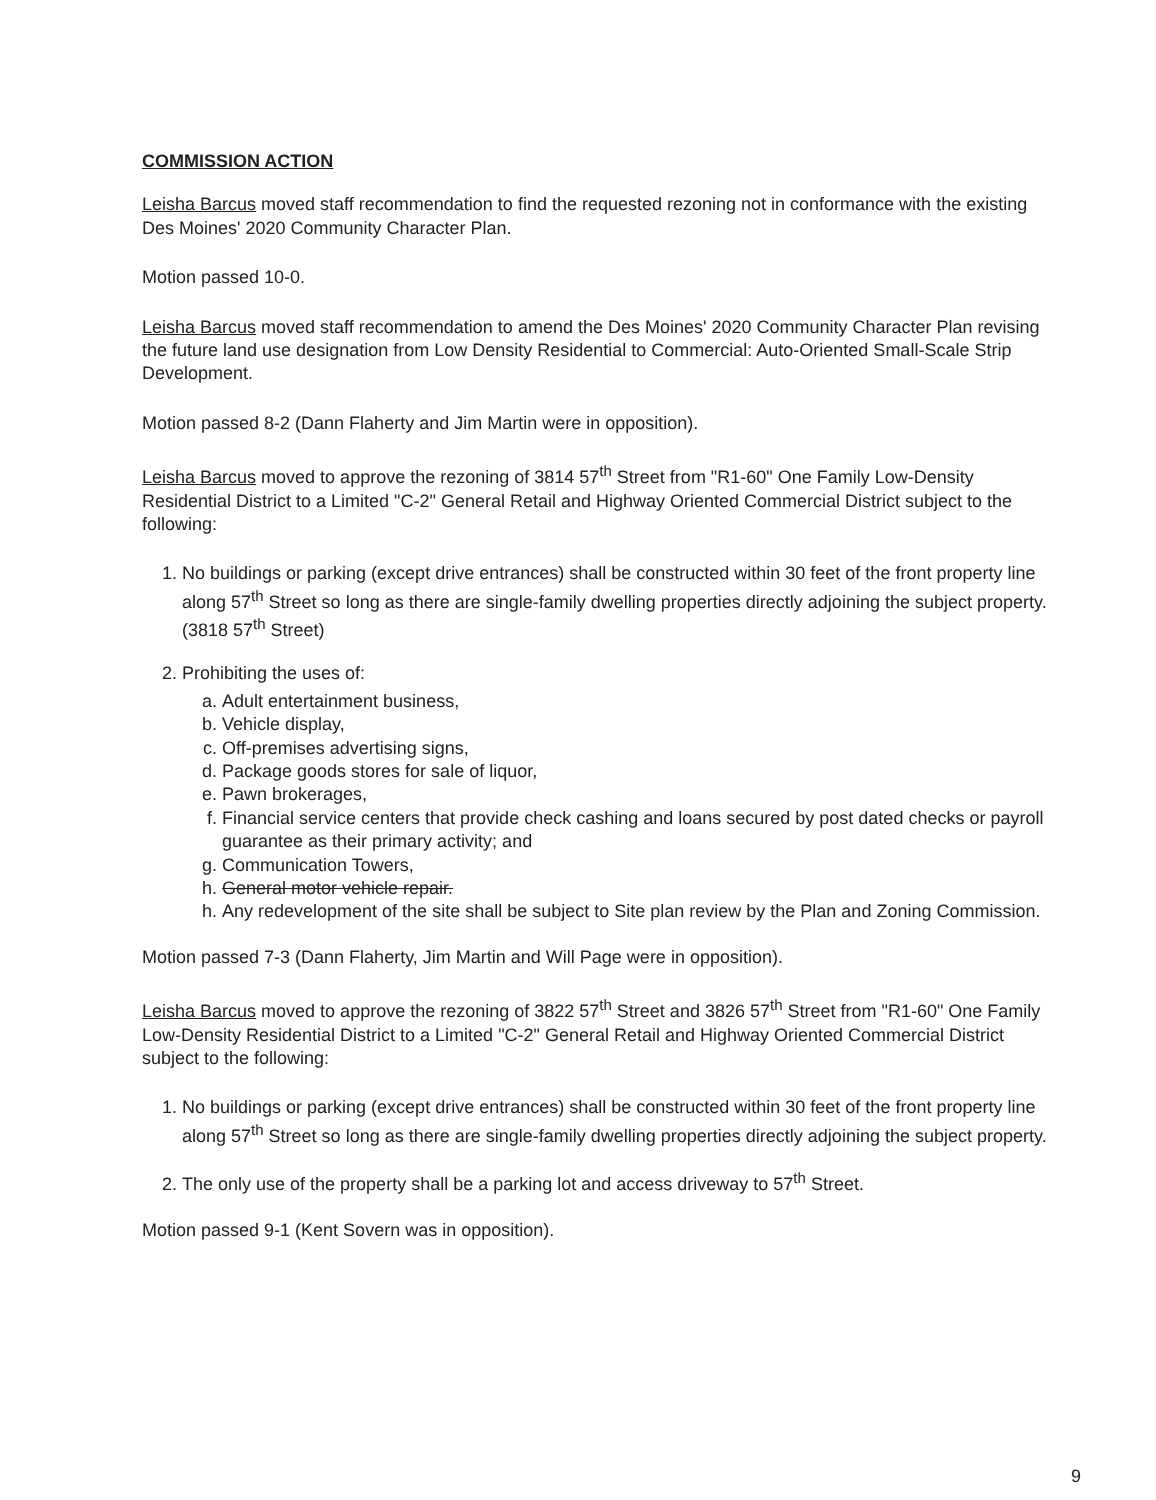COMMISSION ACTION
Leisha Barcus moved staff recommendation to find the requested rezoning not in conformance with the existing Des Moines' 2020 Community Character Plan.
Motion passed 10-0.
Leisha Barcus moved staff recommendation to amend the Des Moines' 2020 Community Character Plan revising the future land use designation from Low Density Residential to Commercial: Auto-Oriented Small-Scale Strip Development.
Motion passed 8-2 (Dann Flaherty and Jim Martin were in opposition).
Leisha Barcus moved to approve the rezoning of 3814 57<sup>th</sup> Street from "R1-60" One Family Low-Density Residential District to a Limited "C-2" General Retail and Highway Oriented Commercial District subject to the following:
1. No buildings or parking (except drive entrances) shall be constructed within 30 feet of the front property line along 57<sup>th</sup> Street so long as there are single-family dwelling properties directly adjoining the subject property. (3818 57<sup>th</sup> Street)
2. Prohibiting the uses of:
a. Adult entertainment business,
b. Vehicle display,
c. Off-premises advertising signs,
d. Package goods stores for sale of liquor,
e. Pawn brokerages,
f. Financial service centers that provide check cashing and loans secured by post dated checks or payroll guarantee as their primary activity; and
g. Communication Towers,
h. General motor vehicle repair.
h. Any redevelopment of the site shall be subject to Site plan review by the Plan and Zoning Commission.
Motion passed 7-3 (Dann Flaherty, Jim Martin and Will Page were in opposition).
Leisha Barcus moved to approve the rezoning of 3822 57<sup>th</sup> Street and 3826 57<sup>th</sup> Street from "R1-60" One Family Low-Density Residential District to a Limited "C-2" General Retail and Highway Oriented Commercial District subject to the following:
1. No buildings or parking (except drive entrances) shall be constructed within 30 feet of the front property line along 57<sup>th</sup> Street so long as there are single-family dwelling properties directly adjoining the subject property.
2. The only use of the property shall be a parking lot and access driveway to 57<sup>th</sup> Street.
Motion passed 9-1 (Kent Sovern was in opposition).
9